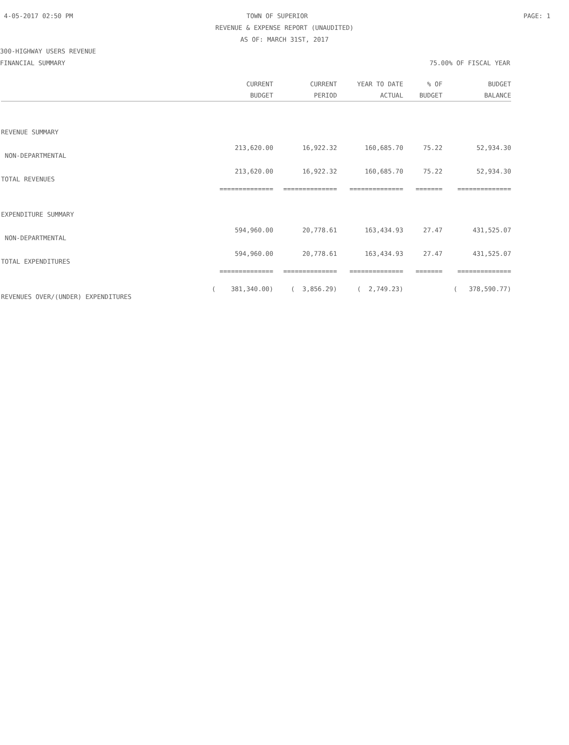4-05-2017 02:50 PM TOWN OF SUPERIOR PAGE: 1
REVENUE & EXPENSE REPORT (UNAUDITED)
AS OF: MARCH 31ST, 2017
300-HIGHWAY USERS REVENUE
FINANCIAL SUMMARY 75.00% OF FISCAL YEAR
| | CURRENT | CURRENT | YEAR TO DATE | % OF | BUDGET |
| --- | --- | --- | --- | --- | --- |
| | BUDGET | PERIOD | ACTUAL | BUDGET | BALANCE |
| REVENUE SUMMARY | | | | | |
| NON-DEPARTMENTAL | 213,620.00 | 16,922.32 | 160,685.70 | 75.22 | 52,934.30 |
| TOTAL REVENUES | 213,620.00 | 16,922.32 | 160,685.70 | 75.22 | 52,934.30 |
| | ============== | ============== | ============== | ======= | ============== |
| EXPENDITURE SUMMARY | | | | | |
| NON-DEPARTMENTAL | 594,960.00 | 20,778.61 | 163,434.93 | 27.47 | 431,525.07 |
| TOTAL EXPENDITURES | 594,960.00 | 20,778.61 | 163,434.93 | 27.47 | 431,525.07 |
| | ============== | ============== | ============== | ======= | ============== |
| REVENUES OVER/(UNDER) EXPENDITURES | ( 381,340.00) | ( 3,856.29) | ( 2,749.23) | | ( 378,590.77) |